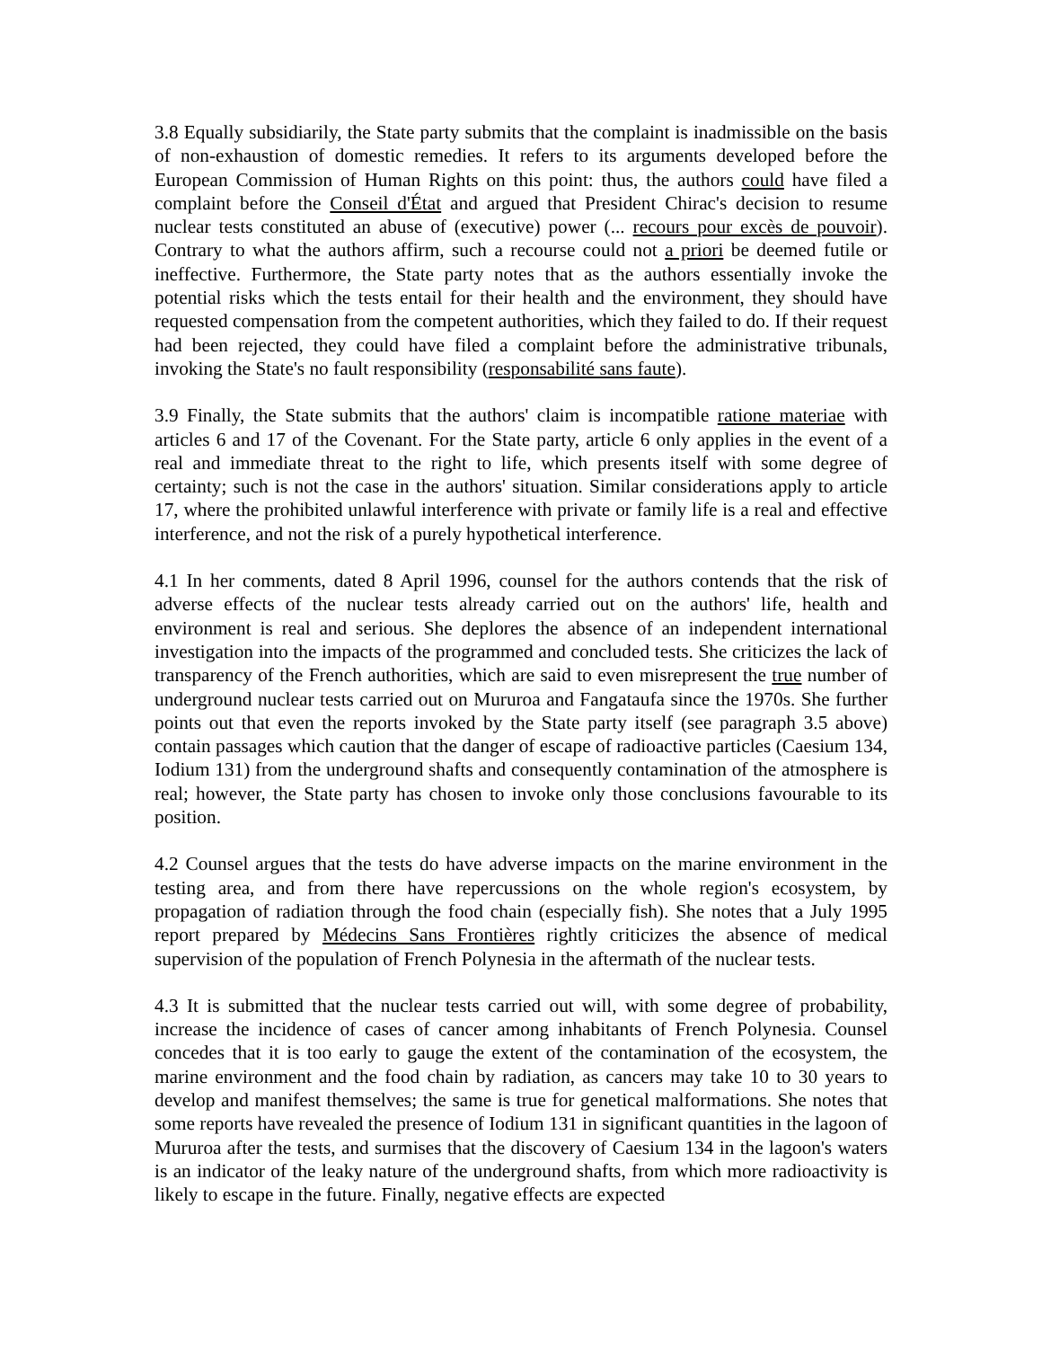3.8 Equally subsidiarily, the State party submits that the complaint is inadmissible on the basis of non-exhaustion of domestic remedies. It refers to its arguments developed before the European Commission of Human Rights on this point: thus, the authors could have filed a complaint before the Conseil d'État and argued that President Chirac's decision to resume nuclear tests constituted an abuse of (executive) power (... recours pour excès de pouvoir). Contrary to what the authors affirm, such a recourse could not a priori be deemed futile or ineffective. Furthermore, the State party notes that as the authors essentially invoke the potential risks which the tests entail for their health and the environment, they should have requested compensation from the competent authorities, which they failed to do. If their request had been rejected, they could have filed a complaint before the administrative tribunals, invoking the State's no fault responsibility (responsabilité sans faute).
3.9 Finally, the State submits that the authors' claim is incompatible ratione materiae with articles 6 and 17 of the Covenant. For the State party, article 6 only applies in the event of a real and immediate threat to the right to life, which presents itself with some degree of certainty; such is not the case in the authors' situation. Similar considerations apply to article 17, where the prohibited unlawful interference with private or family life is a real and effective interference, and not the risk of a purely hypothetical interference.
4.1 In her comments, dated 8 April 1996, counsel for the authors contends that the risk of adverse effects of the nuclear tests already carried out on the authors' life, health and environment is real and serious. She deplores the absence of an independent international investigation into the impacts of the programmed and concluded tests. She criticizes the lack of transparency of the French authorities, which are said to even misrepresent the true number of underground nuclear tests carried out on Mururoa and Fangataufa since the 1970s. She further points out that even the reports invoked by the State party itself (see paragraph 3.5 above) contain passages which caution that the danger of escape of radioactive particles (Caesium 134, Iodium 131) from the underground shafts and consequently contamination of the atmosphere is real; however, the State party has chosen to invoke only those conclusions favourable to its position.
4.2 Counsel argues that the tests do have adverse impacts on the marine environment in the testing area, and from there have repercussions on the whole region's ecosystem, by propagation of radiation through the food chain (especially fish). She notes that a July 1995 report prepared by Médecins Sans Frontières rightly criticizes the absence of medical supervision of the population of French Polynesia in the aftermath of the nuclear tests.
4.3 It is submitted that the nuclear tests carried out will, with some degree of probability, increase the incidence of cases of cancer among inhabitants of French Polynesia. Counsel concedes that it is too early to gauge the extent of the contamination of the ecosystem, the marine environment and the food chain by radiation, as cancers may take 10 to 30 years to develop and manifest themselves; the same is true for genetical malformations. She notes that some reports have revealed the presence of Iodium 131 in significant quantities in the lagoon of Mururoa after the tests, and surmises that the discovery of Caesium 134 in the lagoon's waters is an indicator of the leaky nature of the underground shafts, from which more radioactivity is likely to escape in the future. Finally, negative effects are expected